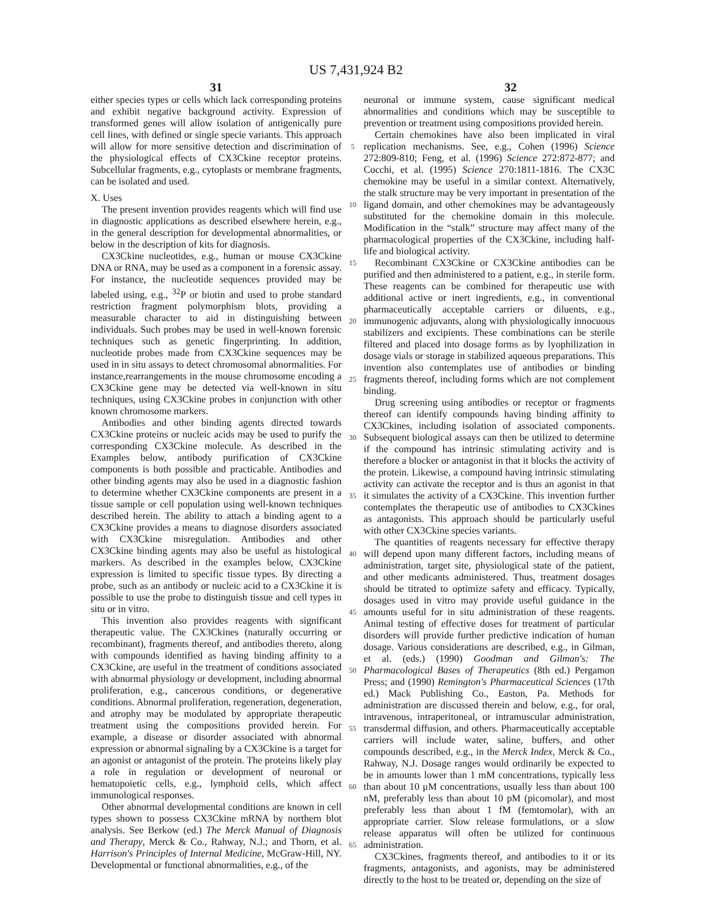US 7,431,924 B2
31 32
either species types or cells which lack corresponding proteins and exhibit negative background activity. Expression of transformed genes will allow isolation of antigenically pure cell lines, with defined or single specie variants. This approach will allow for more sensitive detection and discrimination of the physiological effects of CX3Ckine receptor proteins. Subcellular fragments, e.g., cytoplasts or membrane fragments, can be isolated and used.
X. Uses
The present invention provides reagents which will find use in diagnostic applications as described elsewhere herein, e.g., in the general description for developmental abnormalities, or below in the description of kits for diagnosis.
CX3Ckine nucleotides, e.g., human or mouse CX3Ckine DNA or RNA, may be used as a component in a forensic assay. For instance, the nucleotide sequences provided may be labeled using, e.g., <sup>32</sup>P or biotin and used to probe standard restriction fragment polymorphism blots, providing a measurable character to aid in distinguishing between individuals. Such probes may be used in well-known forensic techniques such as genetic fingerprinting. In addition, nucleotide probes made from CX3Ckine sequences may be used in in situ assays to detect chromosomal abnormalities. For instance,rearrangements in the mouse chromosome encoding a CX3Ckine gene may be detected via well-known in situ techniques, using CX3Ckine probes in conjunction with other known chromosome markers.
Antibodies and other binding agents directed towards CX3Ckine proteins or nucleic acids may be used to purify the corresponding CX3Ckine molecule. As described in the Examples below, antibody purification of CX3Ckine components is both possible and practicable. Antibodies and other binding agents may also be used in a diagnostic fashion to determine whether CX3Ckine components are present in a tissue sample or cell population using well-known techniques described herein. The ability to attach a binding agent to a CX3Ckine provides a means to diagnose disorders associated with CX3Ckine misregulation. Antibodies and other CX3Ckine binding agents may also be useful as histological markers. As described in the examples below, CX3Ckine expression is limited to specific tissue types. By directing a probe, such as an antibody or nucleic acid to a CX3Ckine it is possible to use the probe to distinguish tissue and cell types in situ or in vitro.
This invention also provides reagents with significant therapeutic value. The CX3Ckines (naturally occurring or recombinant), fragments thereof, and antibodies thereto, along with compounds identified as having binding affinity to a CX3Ckine, are useful in the treatment of conditions associated with abnormal physiology or development, including abnormal proliferation, e.g., cancerous conditions, or degenerative conditions. Abnormal proliferation, regeneration, degeneration, and atrophy may be modulated by appropriate therapeutic treatment using the compositions provided herein. For example, a disease or disorder associated with abnormal expression or abnormal signaling by a CX3Ckine is a target for an agonist or antagonist of the protein. The proteins likely play a role in regulation or development of neuronal or hematopoietic cells, e.g., lymphoid cells, which affect immunological responses.
Other abnormal developmental conditions are known in cell types shown to possess CX3Ckine mRNA by northern blot analysis. See Berkow (ed.) The Merck Manual of Diagnosis and Therapy, Merck & Co., Rahway, N.J.; and Thorn, et al. Harrison's Principles of Internal Medicine, McGraw-Hill, NY. Developmental or functional abnormalities, e.g., of the
5
10
15
20
25
30
35
40
45
50
55
60
65
neuronal or immune system, cause significant medical abnormalities and conditions which may be susceptible to prevention or treatment using compositions provided herein.
Certain chemokines have also been implicated in viral replication mechanisms. See, e.g., Cohen (1996) Science 272:809-810; Feng, et al. (1996) Science 272:872-877; and Cocchi, et al. (1995) Science 270:1811-1816. The CX3C chemokine may be useful in a similar context. Alternatively, the stalk structure may be very important in presentation of the ligand domain, and other chemokines may be advantageously substituted for the chemokine domain in this molecule. Modification in the “stalk” structure may affect many of the pharmacological properties of the CX3Ckine, including half-life and biological activity.
Recombinant CX3Ckine or CX3Ckine antibodies can be purified and then administered to a patient, e.g., in sterile form. These reagents can be combined for therapeutic use with additional active or inert ingredients, e.g., in conventional pharmaceutically acceptable carriers or diluents, e.g., immunogenic adjuvants, along with physiologically innocuous stabilizers and excipients. These combinations can be sterile filtered and placed into dosage forms as by lyophilization in dosage vials or storage in stabilized aqueous preparations. This invention also contemplates use of antibodies or binding fragments thereof, including forms which are not complement binding.
Drug screening using antibodies or receptor or fragments thereof can identify compounds having binding affinity to CX3Ckines, including isolation of associated components. Subsequent biological assays can then be utilized to determine if the compound has intrinsic stimulating activity and is therefore a blocker or antagonist in that it blocks the activity of the protein. Likewise, a compound having intrinsic stimulating activity can activate the receptor and is thus an agonist in that it simulates the activity of a CX3Ckine. This invention further contemplates the therapeutic use of antibodies to CX3Ckines as antagonists. This approach should be particularly useful with other CX3Ckine species variants.
The quantities of reagents necessary for effective therapy will depend upon many different factors, including means of administration, target site, physiological state of the patient, and other medicants administered. Thus, treatment dosages should be titrated to optimize safety and efficacy. Typically, dosages used in vitro may provide useful guidance in the amounts useful for in situ administration of these reagents. Animal testing of effective doses for treatment of particular disorders will provide further predictive indication of human dosage. Various considerations are described, e.g., in Gilman, et al. (eds.) (1990) Goodman and Gilman's: The Pharmacological Bases of Therapeutics (8th ed.) Pergamon Press; and (1990) Remington's Pharmaceutical Sciences (17th ed.) Mack Publishing Co., Easton, Pa. Methods for administration are discussed therein and below, e.g., for oral, intravenous, intraperitoneal, or intramuscular administration, transdermal diffusion, and others. Pharmaceutically acceptable carriers will include water, saline, buffers, and other compounds described, e.g., in the Merck Index, Merck & Co., Rahway, N.J. Dosage ranges would ordinarily be expected to be in amounts lower than 1 mM concentrations, typically less than about 10 μM concentrations, usually less than about 100 nM, preferably less than about 10 pM (picomolar), and most preferably less than about 1 fM (femtomolar), with an appropriate carrier. Slow release formulations, or a slow release apparatus will often be utilized for continuous administration.
CX3Ckines, fragments thereof, and antibodies to it or its fragments, antagonists, and agonists, may be administered directly to the host to be treated or, depending on the size of